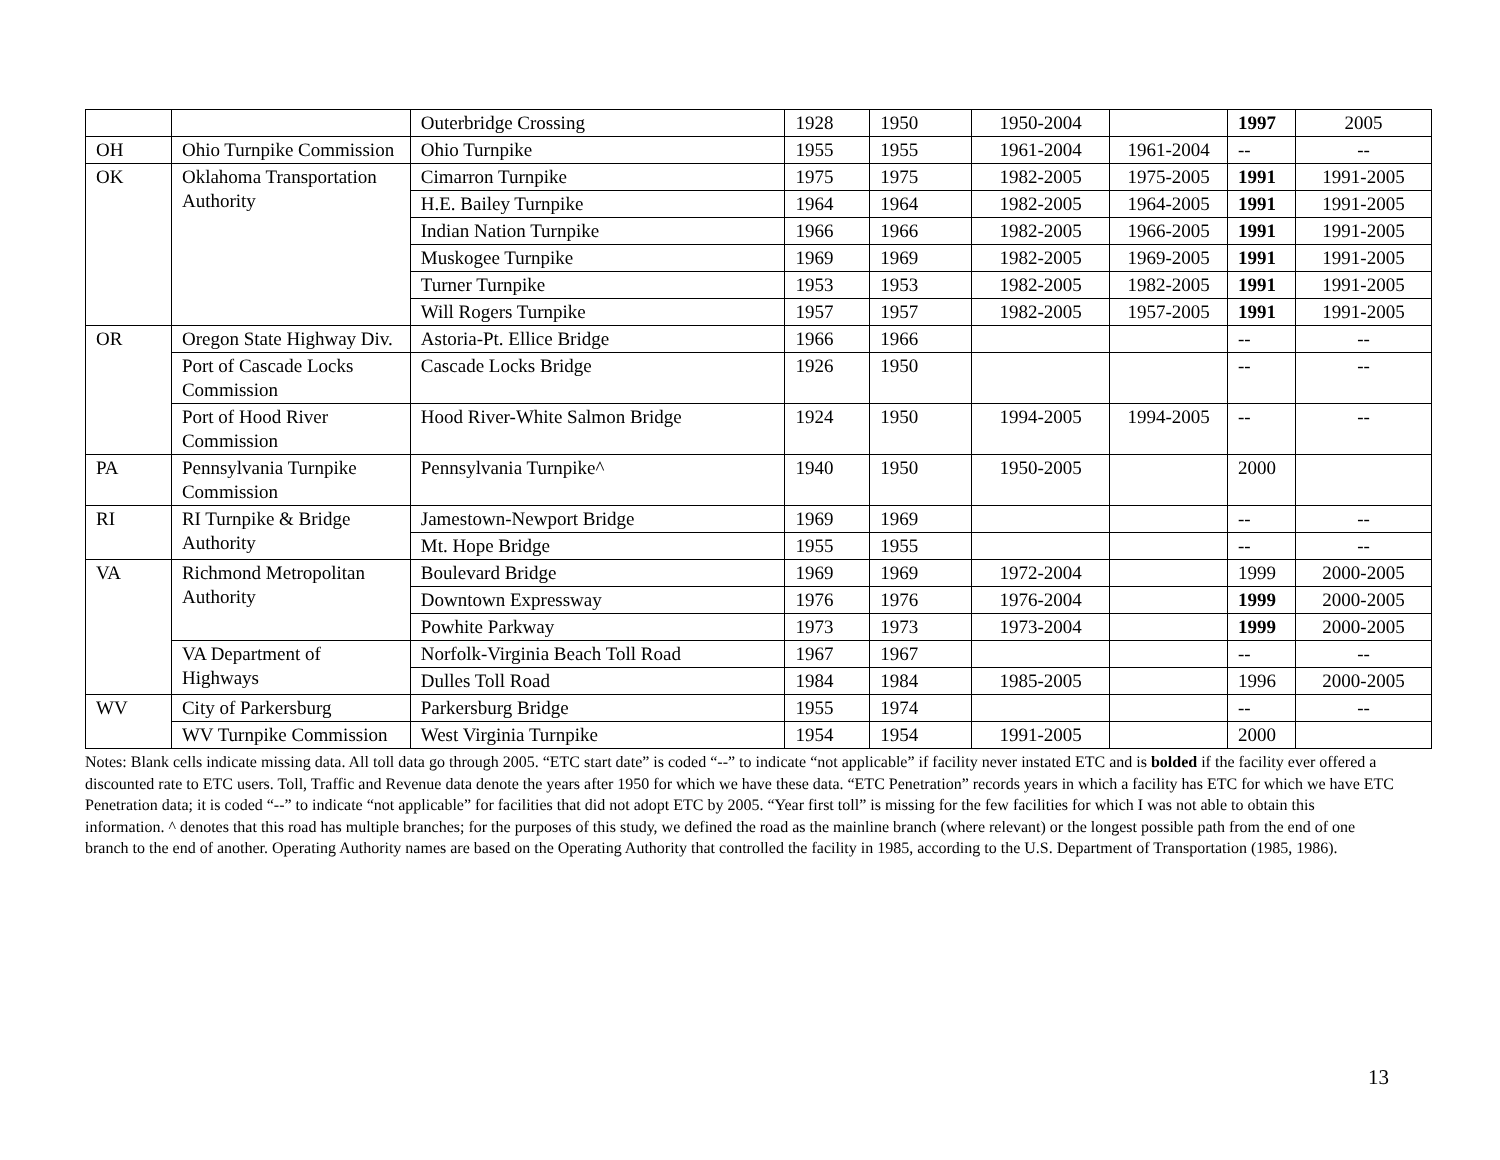| | | Outerbridge Crossing | 1928 | 1950 | 1950-2004 | | 1997 | 2005 |
| OH | Ohio Turnpike Commission | Ohio Turnpike | 1955 | 1955 | 1961-2004 | 1961-2004 | -- | -- |
| OK | Oklahoma Transportation Authority | Cimarron Turnpike | 1975 | 1975 | 1982-2005 | 1975-2005 | 1991 | 1991-2005 |
| | | H.E. Bailey Turnpike | 1964 | 1964 | 1982-2005 | 1964-2005 | 1991 | 1991-2005 |
| | | Indian Nation Turnpike | 1966 | 1966 | 1982-2005 | 1966-2005 | 1991 | 1991-2005 |
| | | Muskogee Turnpike | 1969 | 1969 | 1982-2005 | 1969-2005 | 1991 | 1991-2005 |
| | | Turner Turnpike | 1953 | 1953 | 1982-2005 | 1982-2005 | 1991 | 1991-2005 |
| | | Will Rogers Turnpike | 1957 | 1957 | 1982-2005 | 1957-2005 | 1991 | 1991-2005 |
| OR | Oregon State Highway Div. | Astoria-Pt. Ellice Bridge | 1966 | 1966 | | | -- | -- |
| | Port of Cascade Locks Commission | Cascade Locks Bridge | 1926 | 1950 | | | -- | -- |
| | Port of Hood River Commission | Hood River-White Salmon Bridge | 1924 | 1950 | 1994-2005 | 1994-2005 | -- | -- |
| PA | Pennsylvania Turnpike Commission | Pennsylvania Turnpike^ | 1940 | 1950 | 1950-2005 | | 2000 | |
| RI | RI Turnpike & Bridge Authority | Jamestown-Newport Bridge | 1969 | 1969 | | | -- | -- |
| | | Mt. Hope Bridge | 1955 | 1955 | | | -- | -- |
| VA | Richmond Metropolitan Authority | Boulevard Bridge | 1969 | 1969 | 1972-2004 | | 1999 | 2000-2005 |
| | | Downtown Expressway | 1976 | 1976 | 1976-2004 | | 1999 | 2000-2005 |
| | | Powhite Parkway | 1973 | 1973 | 1973-2004 | | 1999 | 2000-2005 |
| | VA Department of Highways | Norfolk-Virginia Beach Toll Road | 1967 | 1967 | | | -- | -- |
| | | Dulles Toll Road | 1984 | 1984 | 1985-2005 | | 1996 | 2000-2005 |
| WV | City of Parkersburg | Parkersburg Bridge | 1955 | 1974 | | | -- | -- |
| | WV Turnpike Commission | West Virginia Turnpike | 1954 | 1954 | 1991-2005 | | 2000 | |
Notes: Blank cells indicate missing data. All toll data go through 2005. “ETC start date” is coded “--” to indicate “not applicable” if facility never instated ETC and is bolded if the facility ever offered a discounted rate to ETC users. Toll, Traffic and Revenue data denote the years after 1950 for which we have these data. “ETC Penetration” records years in which a facility has ETC for which we have ETC Penetration data; it is coded “--” to indicate “not applicable” for facilities that did not adopt ETC by 2005. “Year first toll” is missing for the few facilities for which I was not able to obtain this information. ^ denotes that this road has multiple branches; for the purposes of this study, we defined the road as the mainline branch (where relevant) or the longest possible path from the end of one branch to the end of another. Operating Authority names are based on the Operating Authority that controlled the facility in 1985, according to the U.S. Department of Transportation (1985, 1986).
13